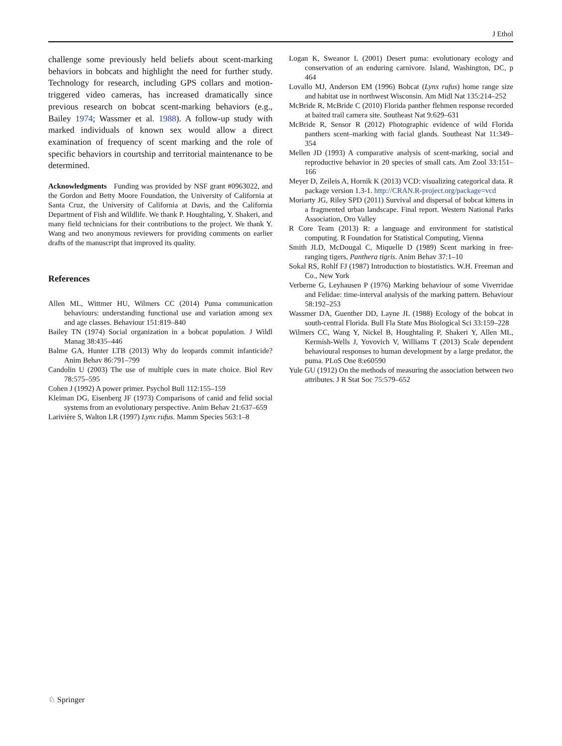J Ethol
challenge some previously held beliefs about scent-marking behaviors in bobcats and highlight the need for further study. Technology for research, including GPS collars and motion-triggered video cameras, has increased dramatically since previous research on bobcat scent-marking behaviors (e.g., Bailey 1974; Wassmer et al. 1988). A follow-up study with marked individuals of known sex would allow a direct examination of frequency of scent marking and the role of specific behaviors in courtship and territorial maintenance to be determined.
Acknowledgments Funding was provided by NSF grant #0963022, and the Gordon and Betty Moore Foundation, the University of California at Santa Cruz, the University of California at Davis, and the California Department of Fish and Wildlife. We thank P. Houghtaling, Y. Shakeri, and many field technicians for their contributions to the project. We thank Y. Wang and two anonymous reviewers for providing comments on earlier drafts of the manuscript that improved its quality.
References
Allen ML, Wittmer HU, Wilmers CC (2014) Puma communication behaviours: understanding functional use and variation among sex and age classes. Behaviour 151:819–840
Bailey TN (1974) Social organization in a bobcat population. J Wildl Manag 38:435–446
Balme GA, Hunter LTB (2013) Why do leopards commit infanticide? Anim Behav 86:791–799
Candolin U (2003) The use of multiple cues in mate choice. Biol Rev 78:575–595
Cohen J (1992) A power primer. Psychol Bull 112:155–159
Kleiman DG, Eisenberg JF (1973) Comparisons of canid and felid social systems from an evolutionary perspective. Anim Behav 21:637–659
Larivière S, Walton LR (1997) Lynx rufus. Mamm Species 563:1–8
Logan K, Sweanor L (2001) Desert puma: evolutionary ecology and conservation of an enduring carnivore. Island, Washington, DC, p 464
Lovallo MJ, Anderson EM (1996) Bobcat (Lynx rufus) home range size and habitat use in northwest Wisconsin. Am Midl Nat 135:214–252
McBride R, McBride C (2010) Florida panther flehmen response recorded at baited trail camera site. Southeast Nat 9:629–631
McBride R, Sensor R (2012) Photographic evidence of wild Florida panthers scent–marking with facial glands. Southeast Nat 11:349–354
Mellen JD (1993) A comparative analysis of scent-marking, social and reproductive behavior in 20 species of small cats. Am Zool 33:151–166
Meyer D, Zeileis A, Hornik K (2013) VCD: visualizing categorical data. R package version 1.3-1. http://CRAN.R-project.org/package=vcd
Moriarty JG, Riley SPD (2011) Survival and dispersal of bobcat kittens in a fragmented urban landscape. Final report. Western National Parks Association, Oro Valley
R Core Team (2013) R: a language and environment for statistical computing. R Foundation for Statistical Computing, Vienna
Smith JLD, McDougal C, Miquelle D (1989) Scent marking in free-ranging tigers, Panthera tigris. Anim Behav 37:1–10
Sokal RS, Rohlf FJ (1987) Introduction to biostatistics. W.H. Freeman and Co., New York
Verberne G, Leyhausen P (1976) Marking behaviour of some Viverridae and Felidae: time-interval analysis of the marking pattern. Behaviour 58:192–253
Wassmer DA, Guenther DD, Layne JL (1988) Ecology of the bobcat in south-central Florida. Bull Fla State Mus Biological Sci 33:159–228
Wilmers CC, Wang Y, Nickel B, Houghtaling P, Shakeri Y, Allen ML, Kermish-Wells J, Yovovich V, Williams T (2013) Scale dependent behavioural responses to human development by a large predator, the puma. PLoS One 8:e60590
Yule GU (1912) On the methods of measuring the association between two attributes. J R Stat Soc 75:579–652
♘ Springer